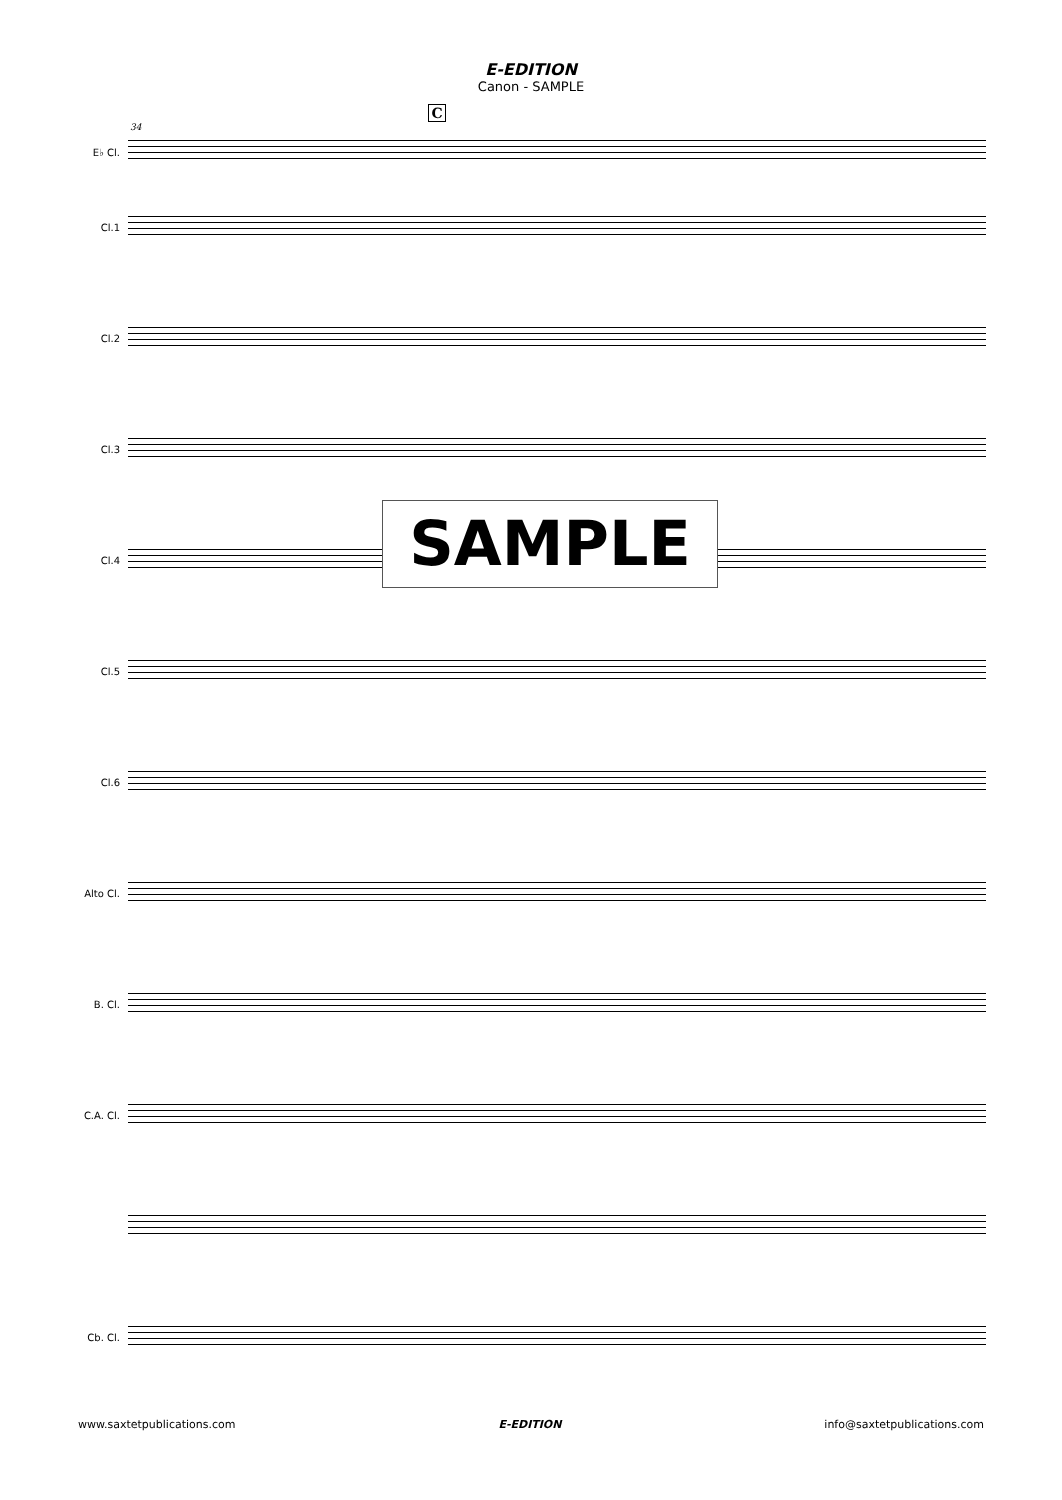E-EDITION
Canon - SAMPLE
C
34
E♭ Cl.
Cl.1
Cl.2
Cl.3
Cl.4
Cl.5
Cl.6
Alto Cl.
B. Cl.
C.A. Cl.
Cb. Cl.
SAMPLE
www.saxtetpublications.com E-EDITION info@saxtetpublications.com